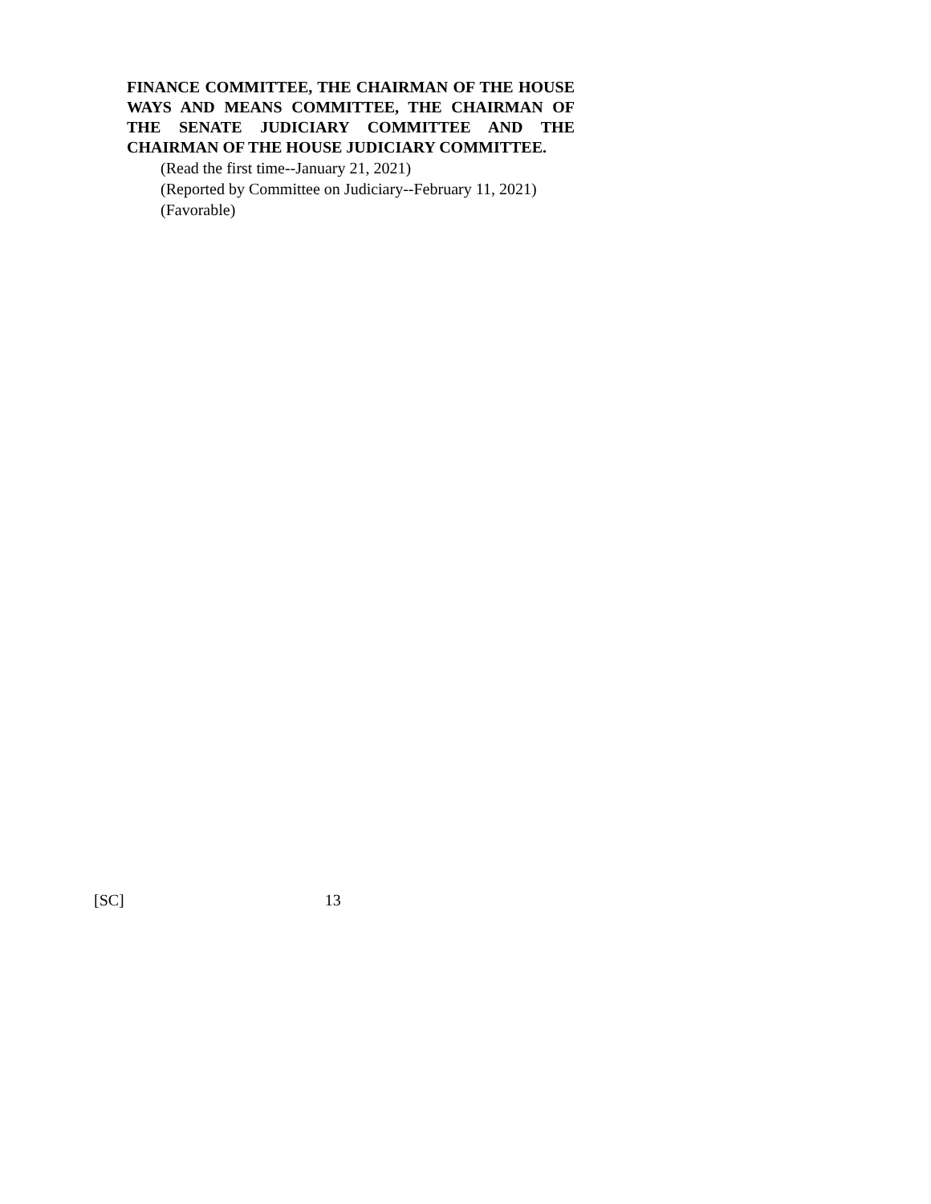FINANCE COMMITTEE, THE CHAIRMAN OF THE HOUSE WAYS AND MEANS COMMITTEE, THE CHAIRMAN OF THE SENATE JUDICIARY COMMITTEE AND THE CHAIRMAN OF THE HOUSE JUDICIARY COMMITTEE.
(Read the first time--January 21, 2021)
(Reported by Committee on Judiciary--February 11, 2021)
(Favorable)
[SC] 13